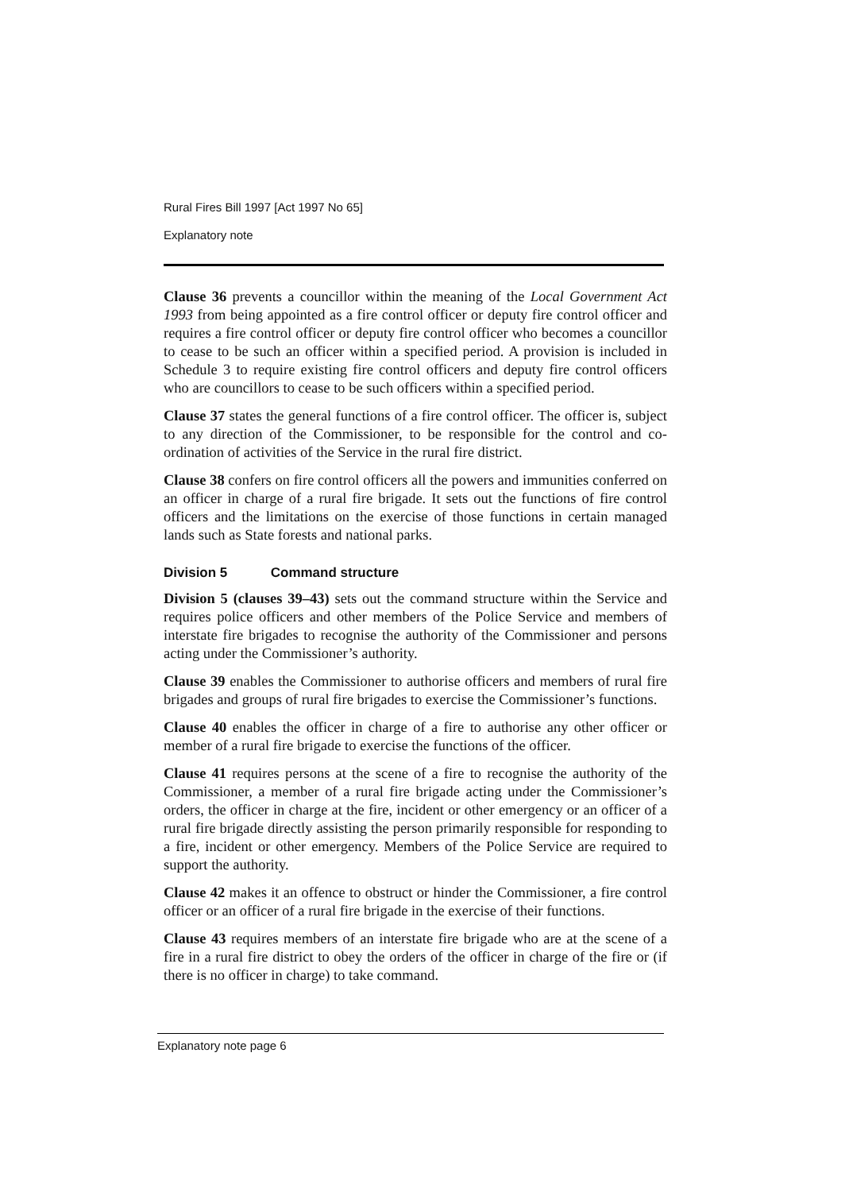Rural Fires Bill 1997 [Act 1997 No 65]
Explanatory note
Clause 36 prevents a councillor within the meaning of the Local Government Act 1993 from being appointed as a fire control officer or deputy fire control officer and requires a fire control officer or deputy fire control officer who becomes a councillor to cease to be such an officer within a specified period. A provision is included in Schedule 3 to require existing fire control officers and deputy fire control officers who are councillors to cease to be such officers within a specified period.
Clause 37 states the general functions of a fire control officer. The officer is, subject to any direction of the Commissioner, to be responsible for the control and co-ordination of activities of the Service in the rural fire district.
Clause 38 confers on fire control officers all the powers and immunities conferred on an officer in charge of a rural fire brigade. It sets out the functions of fire control officers and the limitations on the exercise of those functions in certain managed lands such as State forests and national parks.
Division 5 Command structure
Division 5 (clauses 39–43) sets out the command structure within the Service and requires police officers and other members of the Police Service and members of interstate fire brigades to recognise the authority of the Commissioner and persons acting under the Commissioner’s authority.
Clause 39 enables the Commissioner to authorise officers and members of rural fire brigades and groups of rural fire brigades to exercise the Commissioner’s functions.
Clause 40 enables the officer in charge of a fire to authorise any other officer or member of a rural fire brigade to exercise the functions of the officer.
Clause 41 requires persons at the scene of a fire to recognise the authority of the Commissioner, a member of a rural fire brigade acting under the Commissioner’s orders, the officer in charge at the fire, incident or other emergency or an officer of a rural fire brigade directly assisting the person primarily responsible for responding to a fire, incident or other emergency. Members of the Police Service are required to support the authority.
Clause 42 makes it an offence to obstruct or hinder the Commissioner, a fire control officer or an officer of a rural fire brigade in the exercise of their functions.
Clause 43 requires members of an interstate fire brigade who are at the scene of a fire in a rural fire district to obey the orders of the officer in charge of the fire or (if there is no officer in charge) to take command.
Explanatory note page 6